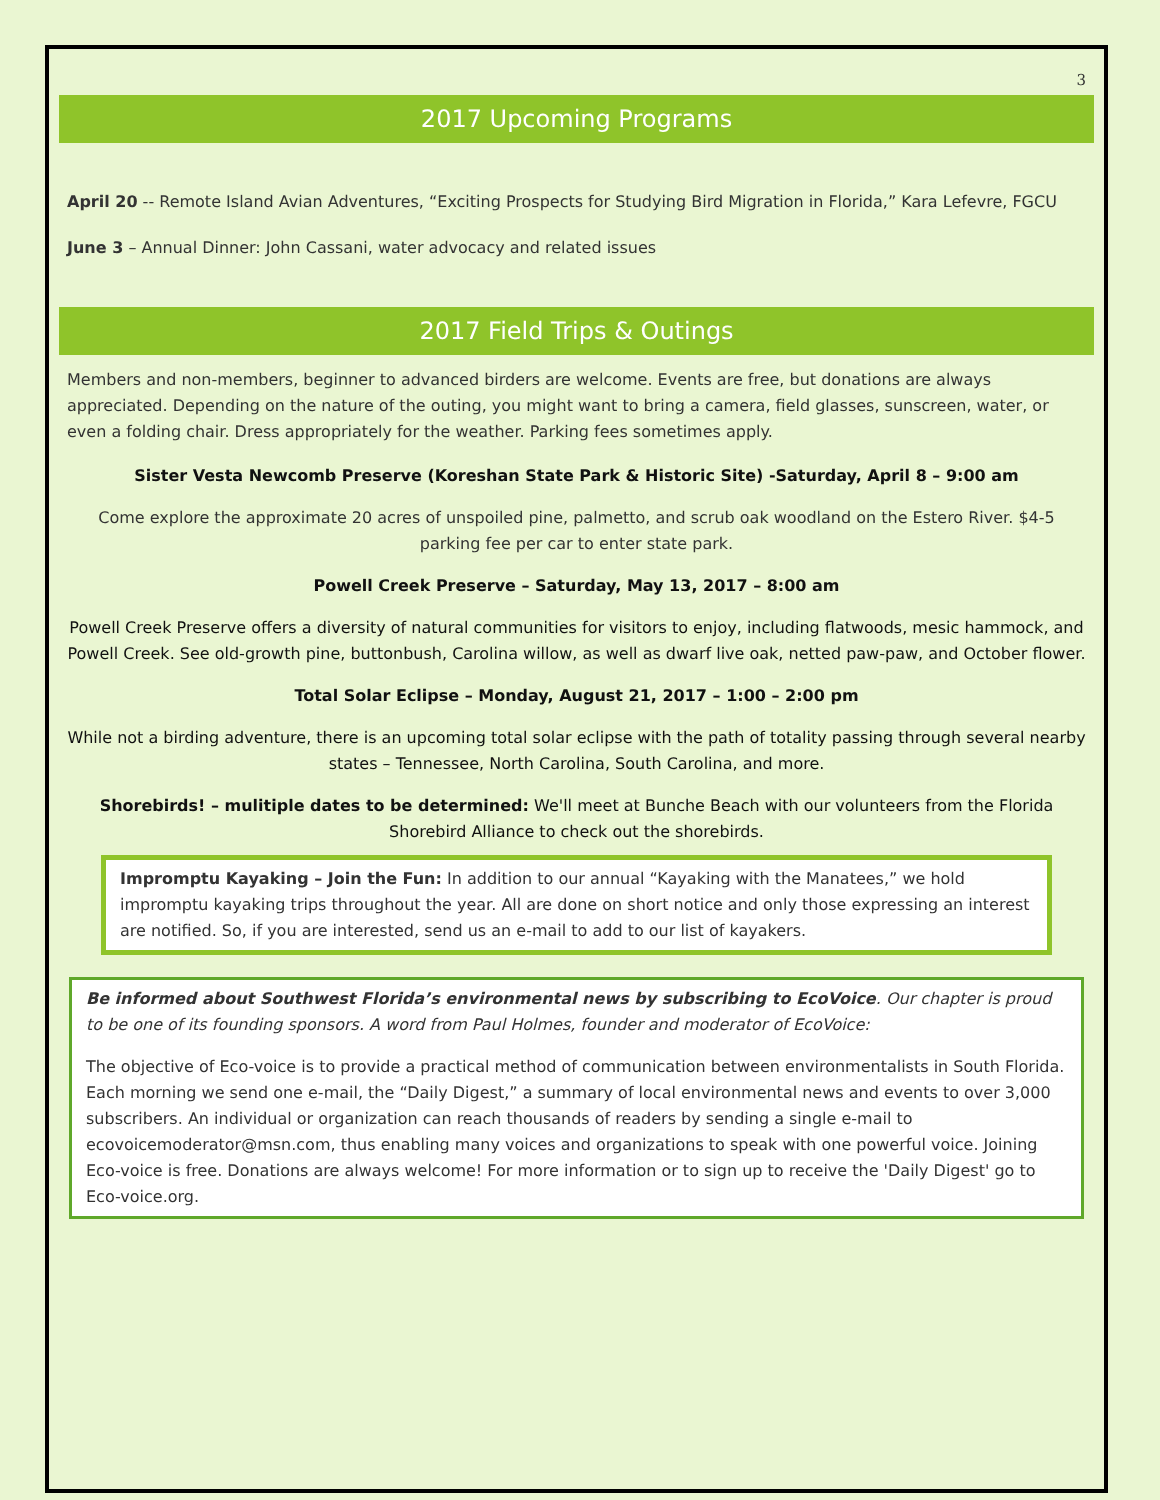3
2017 Upcoming Programs
April 20 -- Remote Island Avian Adventures, “Exciting Prospects for Studying Bird Migration in Florida,” Kara Lefevre, FGCU
June 3 – Annual Dinner: John Cassani, water advocacy and related issues
2017 Field Trips & Outings
Members and non-members, beginner to advanced birders are welcome. Events are free, but donations are always appreciated. Depending on the nature of the outing, you might want to bring a camera, field glasses, sunscreen, water, or even a folding chair. Dress appropriately for the weather. Parking fees sometimes apply.
Sister Vesta Newcomb Preserve (Koreshan State Park & Historic Site) -Saturday, April 8 – 9:00 am
Come explore the approximate 20 acres of unspoiled pine, palmetto, and scrub oak woodland on the Estero River. $4-5 parking fee per car to enter state park.
Powell Creek Preserve – Saturday, May 13, 2017 – 8:00 am
Powell Creek Preserve offers a diversity of natural communities for visitors to enjoy, including flatwoods, mesic hammock, and Powell Creek. See old-growth pine, buttonbush, Carolina willow, as well as dwarf live oak, netted paw-paw, and October flower.
Total Solar Eclipse – Monday, August 21, 2017 – 1:00 – 2:00 pm
While not a birding adventure, there is an upcoming total solar eclipse with the path of totality passing through several nearby states – Tennessee, North Carolina, South Carolina, and more.
Shorebirds! – mulitiple dates to be determined: We'll meet at Bunche Beach with our volunteers from the Florida Shorebird Alliance to check out the shorebirds.
Impromptu Kayaking – Join the Fun: In addition to our annual “Kayaking with the Manatees,” we hold impromptu kayaking trips throughout the year. All are done on short notice and only those expressing an interest are notified. So, if you are interested, send us an e-mail to add to our list of kayakers.
Be informed about Southwest Florida’s environmental news by subscribing to EcoVoice. Our chapter is proud to be one of its founding sponsors. A word from Paul Holmes, founder and moderator of EcoVoice:
The objective of Eco-voice is to provide a practical method of communication between environmentalists in South Florida. Each morning we send one e-mail, the “Daily Digest,” a summary of local environmental news and events to over 3,000 subscribers. An individual or organization can reach thousands of readers by sending a single e-mail to ecovoicemoderator@msn.com, thus enabling many voices and organizations to speak with one powerful voice. Joining Eco-voice is free. Donations are always welcome! For more information or to sign up to receive the 'Daily Digest' go to Eco-voice.org.